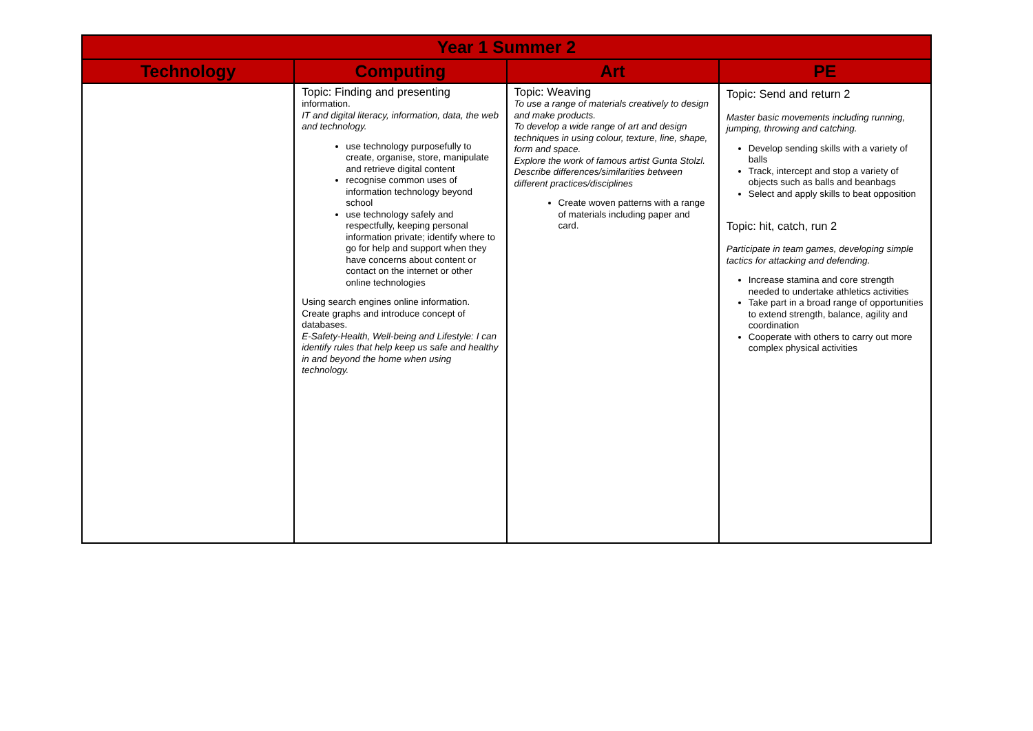| Year 1 Summer 2 | | | |
| --- | --- | --- | --- |
| Technology | Computing | Art | PE |
| | Topic: Finding and presenting information. IT and digital literacy, information, data, the web and technology. use technology purposefully to create, organise, store, manipulate and retrieve digital content recognise common uses of information technology beyond school use technology safely and respectfully, keeping personal information private; identify where to go for help and support when they have concerns about content or contact on the internet or other online technologies Using search engines online information. Create graphs and introduce concept of databases. E-Safety-Health, Well-being and Lifestyle: I can identify rules that help keep us safe and healthy in and beyond the home when using technology. | Topic: Weaving To use a range of materials creatively to design and make products. To develop a wide range of art and design techniques in using colour, texture, line, shape, form and space. Explore the work of famous artist Gunta Stolzl. Describe differences/similarities between different practices/disciplines Create woven patterns with a range of materials including paper and card. | Topic: Send and return 2 Master basic movements including running, jumping, throwing and catching. Develop sending skills with a variety of balls Track, intercept and stop a variety of objects such as balls and beanbags Select and apply skills to beat opposition Topic: hit, catch, run 2 Participate in team games, developing simple tactics for attacking and defending. Increase stamina and core strength needed to undertake athletics activities Take part in a broad range of opportunities to extend strength, balance, agility and coordination Cooperate with others to carry out more complex physical activities |